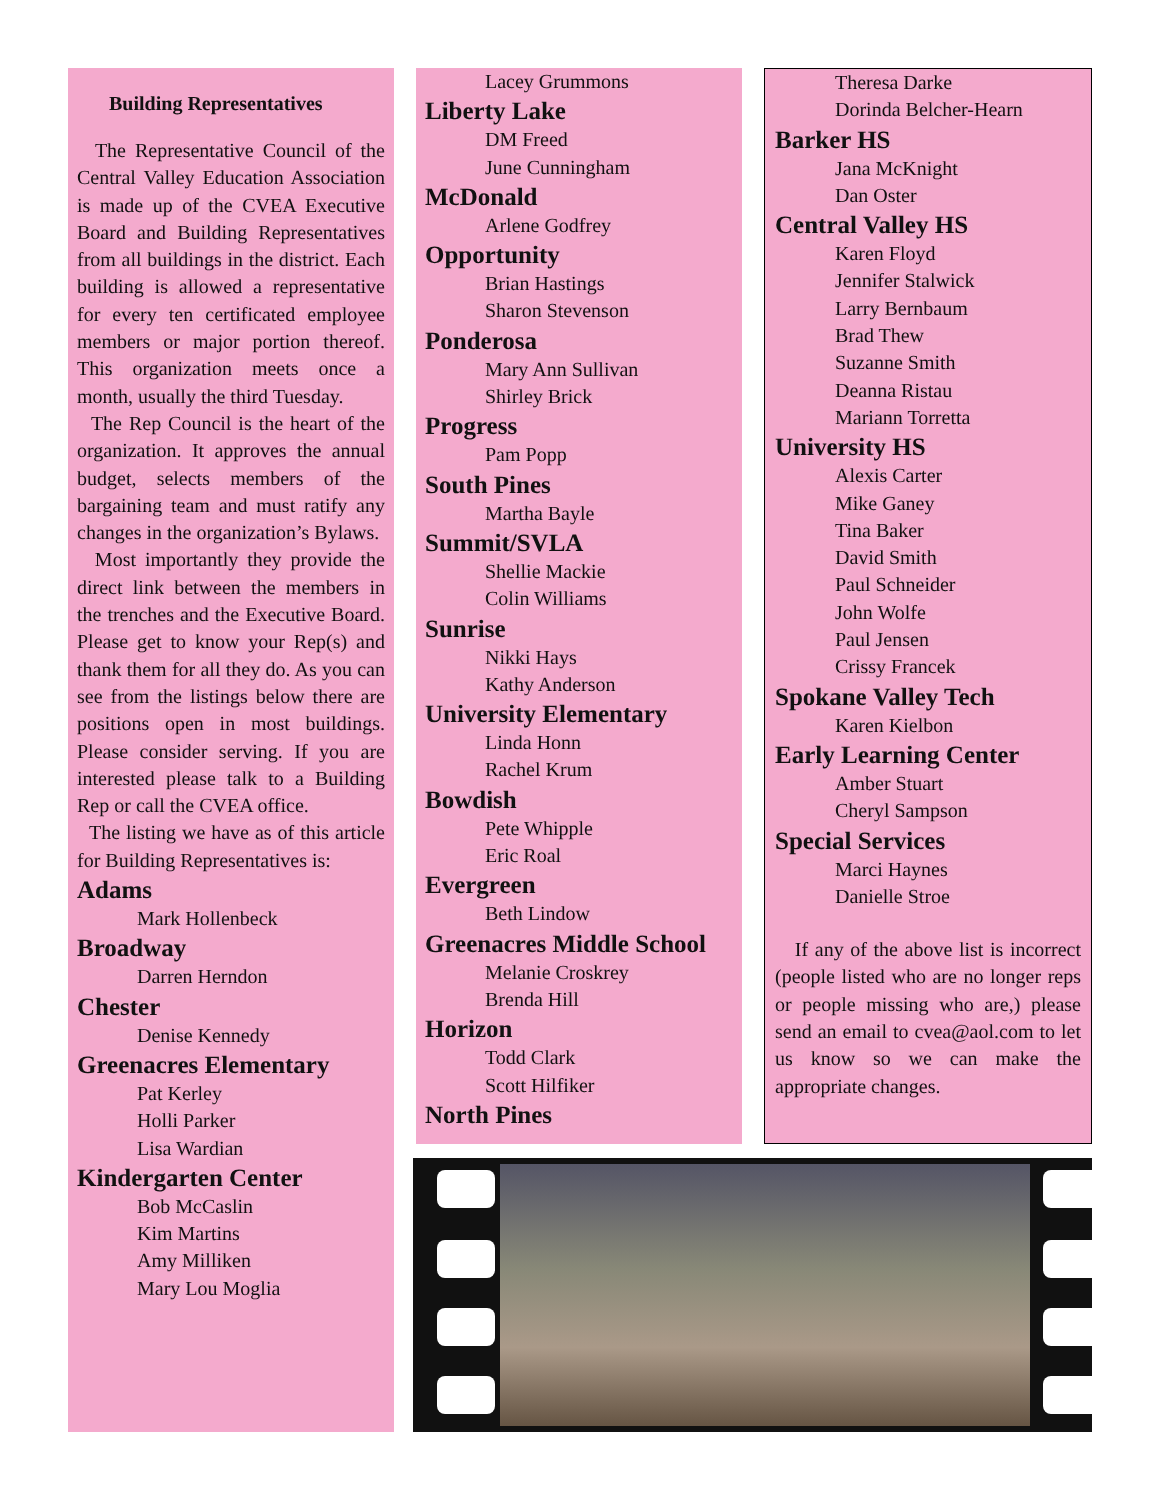Building Representatives
The Representative Council of the Central Valley Education Association is made up of the CVEA Executive Board and Building Representatives from all buildings in the district. Each building is allowed a representative for every ten certificated employee members or major portion thereof. This organization meets once a month, usually the third Tuesday.
The Rep Council is the heart of the organization. It approves the annual budget, selects members of the bargaining team and must ratify any changes in the organization’s Bylaws.
Most importantly they provide the direct link between the members in the trenches and the Executive Board. Please get to know your Rep(s) and thank them for all they do. As you can see from the listings below there are positions open in most buildings. Please consider serving. If you are interested please talk to a Building Rep or call the CVEA office.
The listing we have as of this article for Building Representatives is:
Adams
Mark Hollenbeck
Broadway
Darren Herndon
Chester
Denise Kennedy
Greenacres Elementary
Pat Kerley
Holli Parker
Lisa Wardian
Kindergarten Center
Bob McCaslin
Kim Martins
Amy Milliken
Mary Lou Moglia
Lacey Grummons
Liberty Lake
DM Freed
June Cunningham
McDonald
Arlene Godfrey
Opportunity
Brian Hastings
Sharon Stevenson
Ponderosa
Mary Ann Sullivan
Shirley Brick
Progress
Pam Popp
South Pines
Martha Bayle
Summit/SVLA
Shellie Mackie
Colin Williams
Sunrise
Nikki Hays
Kathy Anderson
University Elementary
Linda Honn
Rachel Krum
Bowdish
Pete Whipple
Eric Roal
Evergreen
Beth Lindow
Greenacres Middle School
Melanie Croskrey
Brenda Hill
Horizon
Todd Clark
Scott Hilfiker
North Pines
Theresa Darke
Dorinda Belcher-Hearn
Barker HS
Jana McKnight
Dan Oster
Central Valley HS
Karen Floyd
Jennifer Stalwick
Larry Bernbaum
Brad Thew
Suzanne Smith
Deanna Ristau
Mariann Torretta
University HS
Alexis Carter
Mike Ganey
Tina Baker
David Smith
Paul Schneider
John Wolfe
Paul Jensen
Crissy Francek
Spokane Valley Tech
Karen Kielbon
Early Learning Center
Amber Stuart
Cheryl Sampson
Special Services
Marci Haynes
Danielle Stroe
If any of the above list is incorrect (people listed who are no longer reps or people missing who are,) please send an email to cvea@aol.com to let us know so we can make the appropriate changes.